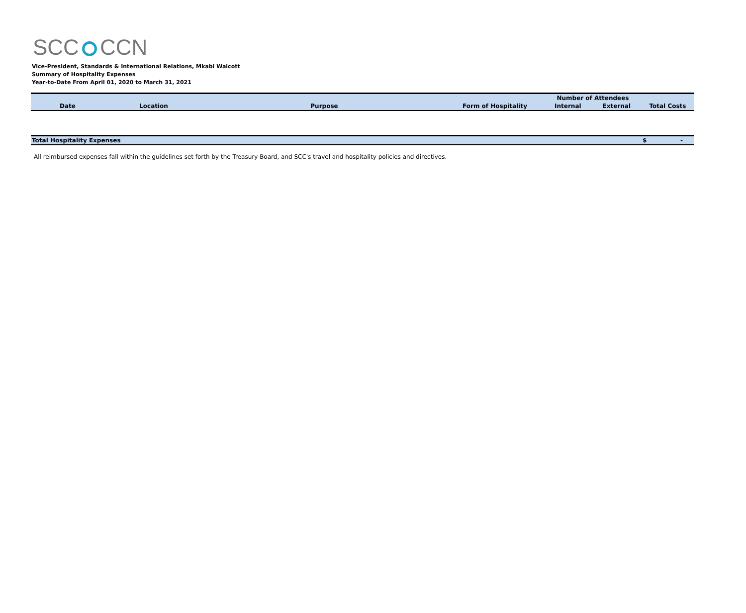SCC CCN
Vice-President, Standards & International Relations, Mkabi Walcott
Summary of Hospitality Expenses
Year-to-Date From April 01, 2020 to March 31, 2021
| | | | | Number of Attendees | | |
| --- | --- | --- | --- | --- | --- | --- |
| Date | Location | Purpose | Form of Hospitality | Internal | External | Total Costs |
| Total Hospitality Expenses | | | | | | $ - |
All reimbursed expenses fall within the guidelines set forth by the Treasury Board, and SCC's travel and hospitality policies and directives.